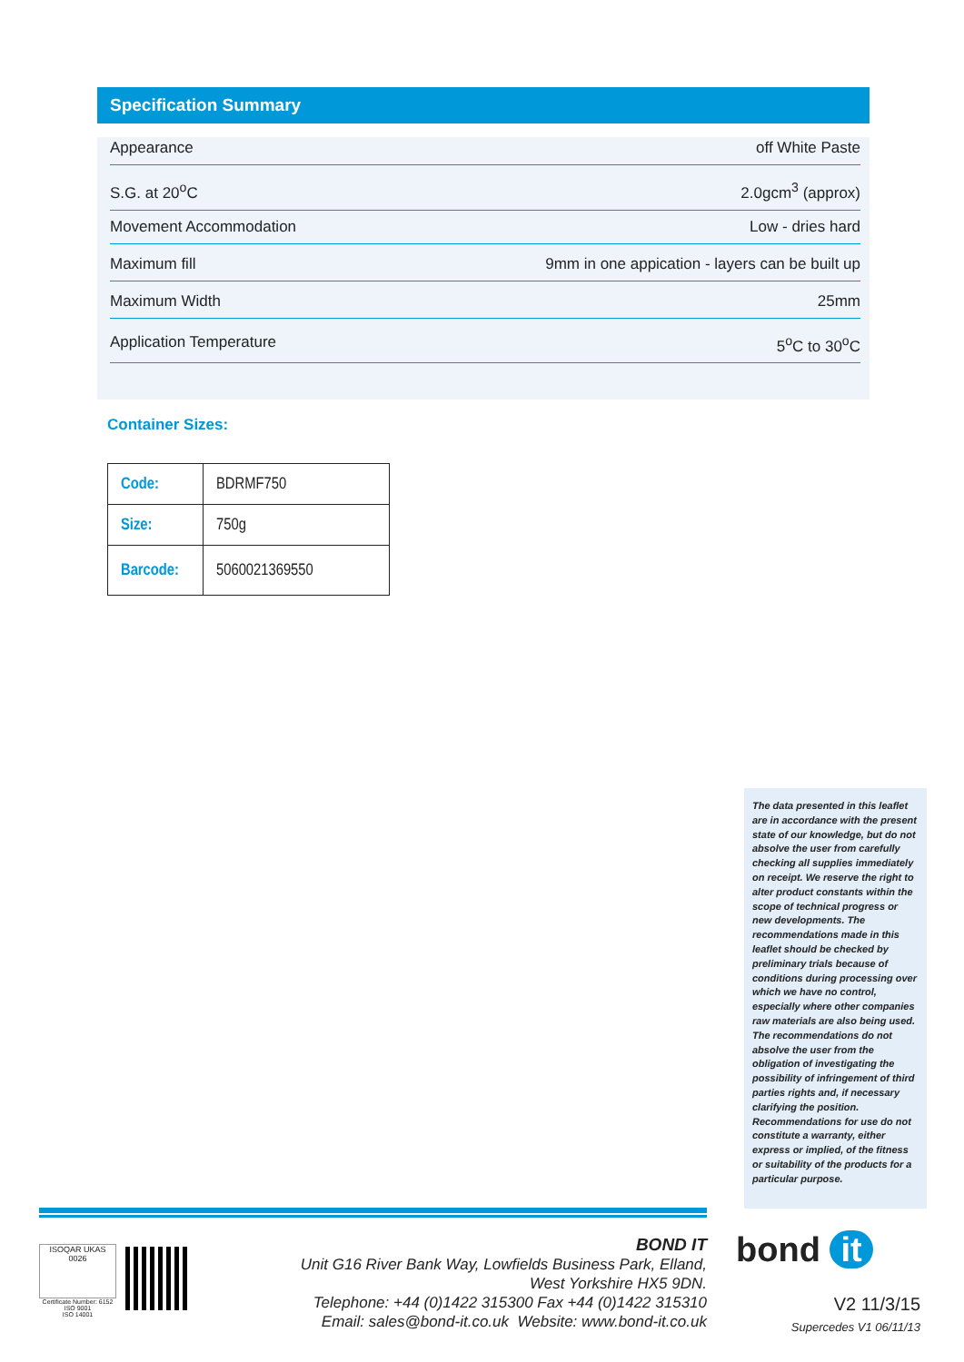Specification Summary
Appearance off White Paste
S.G. at 20<sup>o</sup>C 2.0gcm<sup>3</sup> (approx)
Movement Accommodation Low - dries hard
Maximum fill 9mm in one appication - layers can be built up
Maximum Width 25mm
Application Temperature 5<sup>o</sup>C to 30<sup>o</sup>C
Container Sizes:
| Code: | BDRMF750 |
| Size: | 750g |
| Barcode: | 5060021369550 |
The data presented in this leaflet are in accordance with the present state of our knowledge, but do not absolve the user from carefully checking all supplies immediately on receipt. We reserve the right to alter product constants within the scope of technical progress or new developments. The recommendations made in this leaflet should be checked by preliminary trials because of conditions during processing over which we have no control, especially where other companies raw materials are also being used. The recommendations do not absolve the user from the obligation of investigating the possibility of infringement of third parties rights and, if necessary clarifying the position. Recommendations for use do not constitute a warranty, either express or implied, of the fitness or suitability of the products for a particular purpose.
ISOQAR UKAS 0026
Certificate Number: 6152
ISO 9001
ISO 14001
BOND IT
Unit G16 River Bank Way, Lowfields Business Park, Elland,
West Yorkshire HX5 9DN.
Telephone: +44 (0)1422 315300 Fax +44 (0)1422 315310
Email: sales@bond-it.co.uk Website: www.bond-it.co.uk
bond it
V2 11/3/15
Supercedes V1 06/11/13